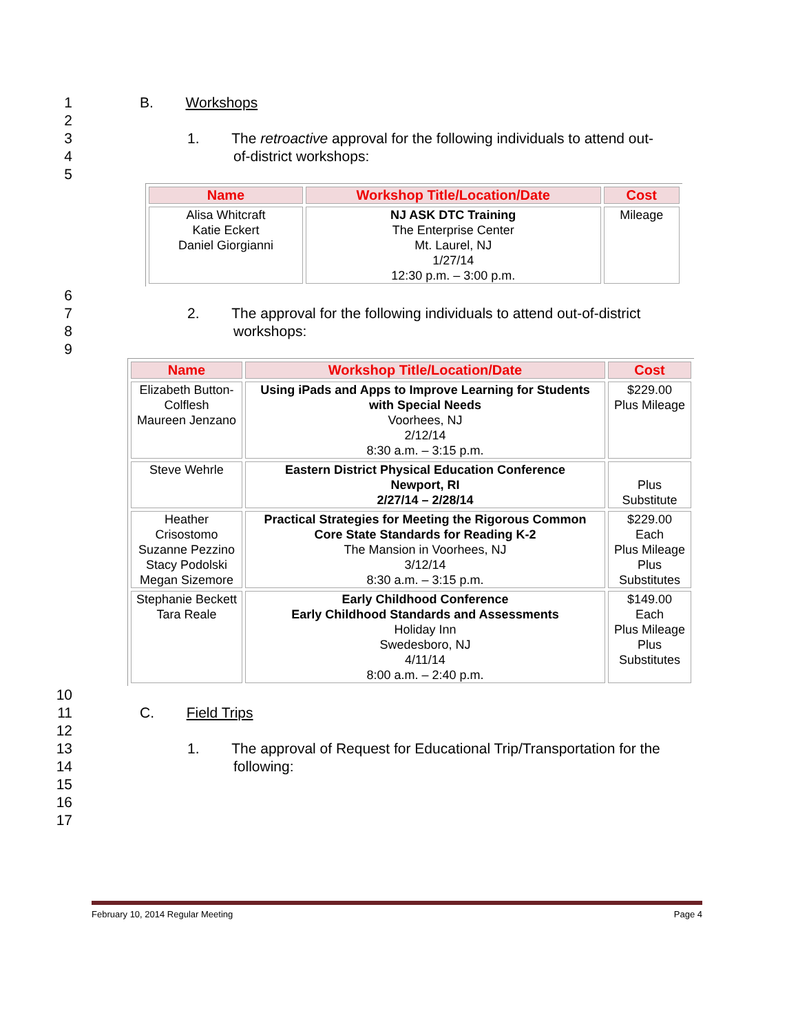1 B. Workshops
2
3 1. The retroactive approval for the following individuals to attend out-
4 of-district workshops:
5
| Name | Workshop Title/Location/Date | Cost |
| --- | --- | --- |
| Alisa Whitcraft Katie Eckert Daniel Giorgianni | NJ ASK DTC Training The Enterprise Center Mt. Laurel, NJ 1/27/14 12:30 p.m. – 3:00 p.m. | Mileage |
6
7 2. The approval for the following individuals to attend out-of-district
8 workshops:
9
| Name | Workshop Title/Location/Date | Cost |
| --- | --- | --- |
| Elizabeth Button-Colflesh Maureen Jenzano | Using iPads and Apps to Improve Learning for Students with Special Needs Voorhees, NJ 2/12/14 8:30 a.m. – 3:15 p.m. | $229.00 Plus Mileage |
| Steve Wehrle | Eastern District Physical Education Conference Newport, RI 2/27/14 – 2/28/14 | Plus Substitute |
| Heather Crisostomo Suzanne Pezzino Stacy Podolski Megan Sizemore | Practical Strategies for Meeting the Rigorous Common Core State Standards for Reading K-2 The Mansion in Voorhees, NJ 3/12/14 8:30 a.m. – 3:15 p.m. | $229.00 Each Plus Mileage Plus Substitutes |
| Stephanie Beckett Tara Reale | Early Childhood Conference Early Childhood Standards and Assessments Holiday Inn Swedesboro, NJ 4/11/14 8:00 a.m. – 2:40 p.m. | $149.00 Each Plus Mileage Plus Substitutes |
10
11 C. Field Trips
12
13 1. The approval of Request for Educational Trip/Transportation for the
14 following:
15
16
17
February 10, 2014 Regular Meeting Page 4